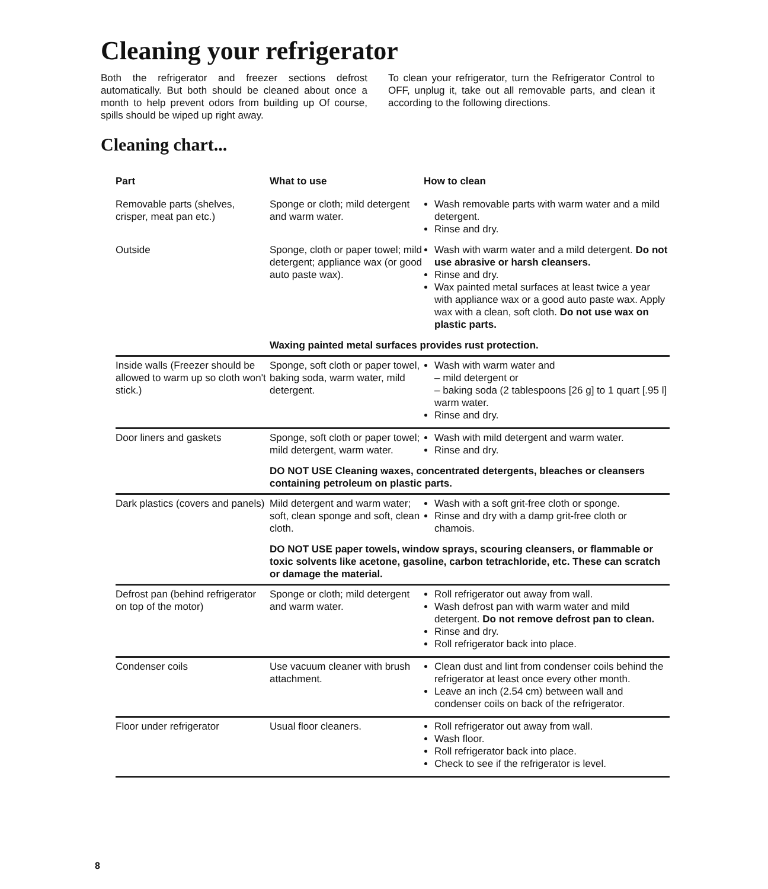Cleaning your refrigerator
Both the refrigerator and freezer sections defrost automatically. But both should be cleaned about once a month to help prevent odors from building up Of course, spills should be wiped up right away.
To clean your refrigerator, turn the Refrigerator Control to OFF, unplug it, take out all removable parts, and clean it according to the following directions.
Cleaning chart...
| Part | What to use | How to clean |
| --- | --- | --- |
| Removable parts (shelves, crisper, meat pan etc.) | Sponge or cloth; mild detergent and warm water. | Wash removable parts with warm water and a mild detergent. Rinse and dry. |
| Outside | Sponge, cloth or paper towel; mild detergent; appliance wax (or good auto paste wax). | Wash with warm water and a mild detergent. Do not use abrasive or harsh cleansers. Rinse and dry. Wax painted metal surfaces at least twice a year with appliance wax or a good auto paste wax. Apply wax with a clean, soft cloth. Do not use wax on plastic parts. |
| | Waxing painted metal surfaces provides rust protection. | |
| Inside walls (Freezer should be allowed to warm up so cloth won't stick.) | Sponge, soft cloth or paper towel, baking soda, warm water, mild detergent. | Wash with warm water and – mild detergent or – baking soda (2 tablespoons [26 g] to 1 quart [.95 l] warm water. Rinse and dry. |
| Door liners and gaskets | Sponge, soft cloth or paper towel; mild detergent, warm water. | Wash with mild detergent and warm water. Rinse and dry. |
| | DO NOT USE Cleaning waxes, concentrated detergents, bleaches or cleansers containing petroleum on plastic parts. | |
| Dark plastics (covers and panels) | Mild detergent and warm water; soft, clean sponge and soft, clean cloth. | Wash with a soft grit-free cloth or sponge. Rinse and dry with a damp grit-free cloth or chamois. |
| | DO NOT USE paper towels, window sprays, scouring cleansers, or flammable or toxic solvents like acetone, gasoline, carbon tetrachloride, etc. These can scratch or damage the material. | |
| Defrost pan (behind refrigerator on top of the motor) | Sponge or cloth; mild detergent and warm water. | Roll refrigerator out away from wall. Wash defrost pan with warm water and mild detergent. Do not remove defrost pan to clean. Rinse and dry. Roll refrigerator back into place. |
| Condenser coils | Use vacuum cleaner with brush attachment. | Clean dust and lint from condenser coils behind the refrigerator at least once every other month. Leave an inch (2.54 cm) between wall and condenser coils on back of the refrigerator. |
| Floor under refrigerator | Usual floor cleaners. | Roll refrigerator out away from wall. Wash floor. Roll refrigerator back into place. Check to see if the refrigerator is level. |
8